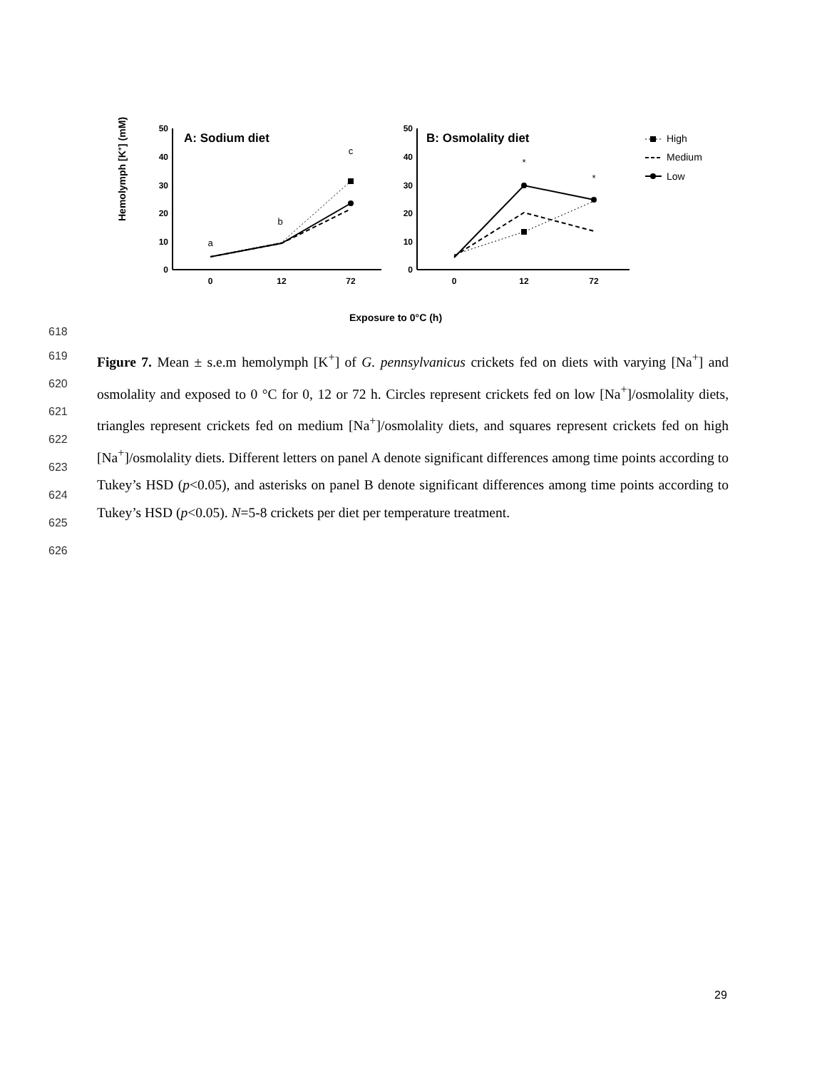Hemolymph [K+] (mM)
50
40
30
20
10
0
50
40
30
20
10
0
0
12
72
0
12
72
A: Sodium diet
B: Osmolality diet
a
b
c
*
*
High
Medium
Low
Exposure to 0°C (h)
618
619
620
621
622
623
624
625
626
Figure 7. Mean ± s.e.m hemolymph [K<sup>+</sup>] of G. pennsylvanicus crickets fed on diets with varying [Na<sup>+</sup>] and osmolality and exposed to 0 °C for 0, 12 or 72 h. Circles represent crickets fed on low [Na<sup>+</sup>]/osmolality diets, triangles represent crickets fed on medium [Na<sup>+</sup>]/osmolality diets, and squares represent crickets fed on high [Na<sup>+</sup>]/osmolality diets. Different letters on panel A denote significant differences among time points according to Tukey’s HSD (p<0.05), and asterisks on panel B denote significant differences among time points according to Tukey’s HSD (p<0.05). N=5-8 crickets per diet per temperature treatment.
29